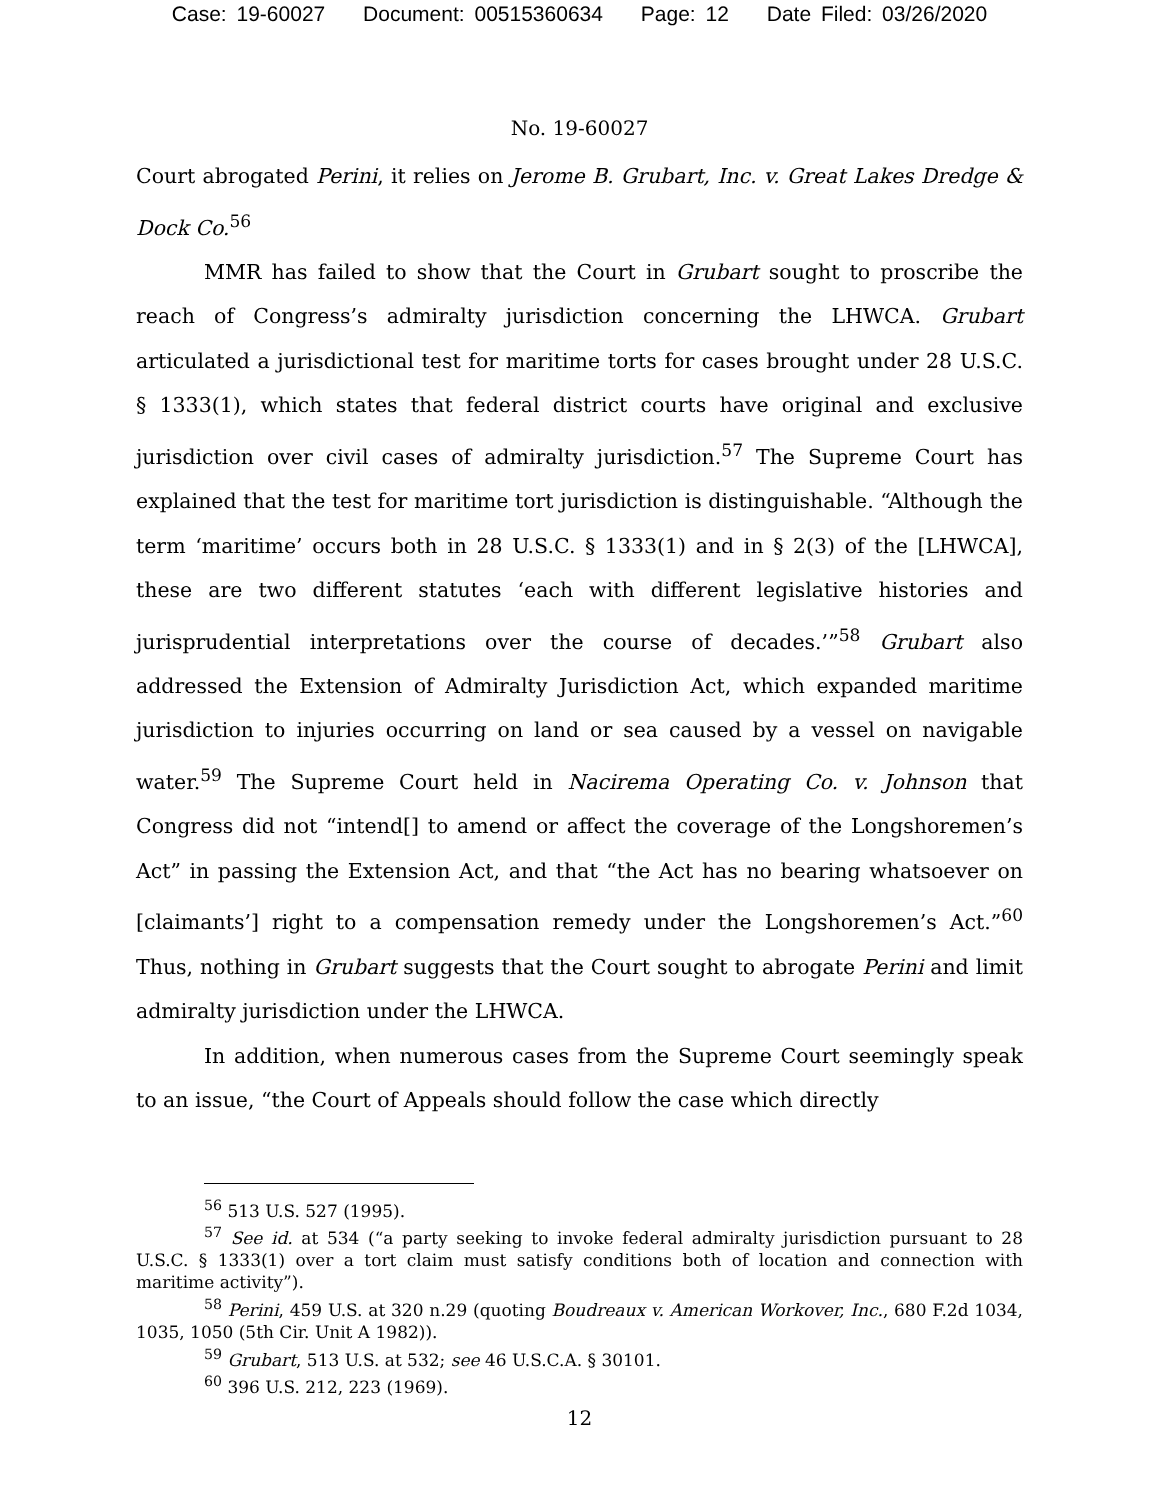Case: 19-60027 Document: 00515360634 Page: 12 Date Filed: 03/26/2020
No. 19-60027
Court abrogated Perini, it relies on Jerome B. Grubart, Inc. v. Great Lakes Dredge & Dock Co.<sup>56</sup>
MMR has failed to show that the Court in Grubart sought to proscribe the reach of Congress’s admiralty jurisdiction concerning the LHWCA. Grubart articulated a jurisdictional test for maritime torts for cases brought under 28 U.S.C. § 1333(1), which states that federal district courts have original and exclusive jurisdiction over civil cases of admiralty jurisdiction.<sup>57</sup> The Supreme Court has explained that the test for maritime tort jurisdiction is distinguishable. “Although the term ‘maritime’ occurs both in 28 U.S.C. § 1333(1) and in § 2(3) of the [LHWCA], these are two different statutes ‘each with different legislative histories and jurisprudential interpretations over the course of decades.’”<sup>58</sup> Grubart also addressed the Extension of Admiralty Jurisdiction Act, which expanded maritime jurisdiction to injuries occurring on land or sea caused by a vessel on navigable water.<sup>59</sup> The Supreme Court held in Nacirema Operating Co. v. Johnson that Congress did not “intend[] to amend or affect the coverage of the Longshoremen’s Act” in passing the Extension Act, and that “the Act has no bearing whatsoever on [claimants’] right to a compensation remedy under the Longshoremen’s Act.”<sup>60</sup> Thus, nothing in Grubart suggests that the Court sought to abrogate Perini and limit admiralty jurisdiction under the LHWCA.
In addition, when numerous cases from the Supreme Court seemingly speak to an issue, “the Court of Appeals should follow the case which directly
<sup>56</sup> 513 U.S. 527 (1995).
<sup>57</sup> See id. at 534 (“a party seeking to invoke federal admiralty jurisdiction pursuant to 28 U.S.C. § 1333(1) over a tort claim must satisfy conditions both of location and connection with maritime activity”).
<sup>58</sup> Perini, 459 U.S. at 320 n.29 (quoting Boudreaux v. American Workover, Inc., 680 F.2d 1034, 1035, 1050 (5th Cir. Unit A 1982)).
<sup>59</sup> Grubart, 513 U.S. at 532; see 46 U.S.C.A. § 30101.
<sup>60</sup> 396 U.S. 212, 223 (1969).
12